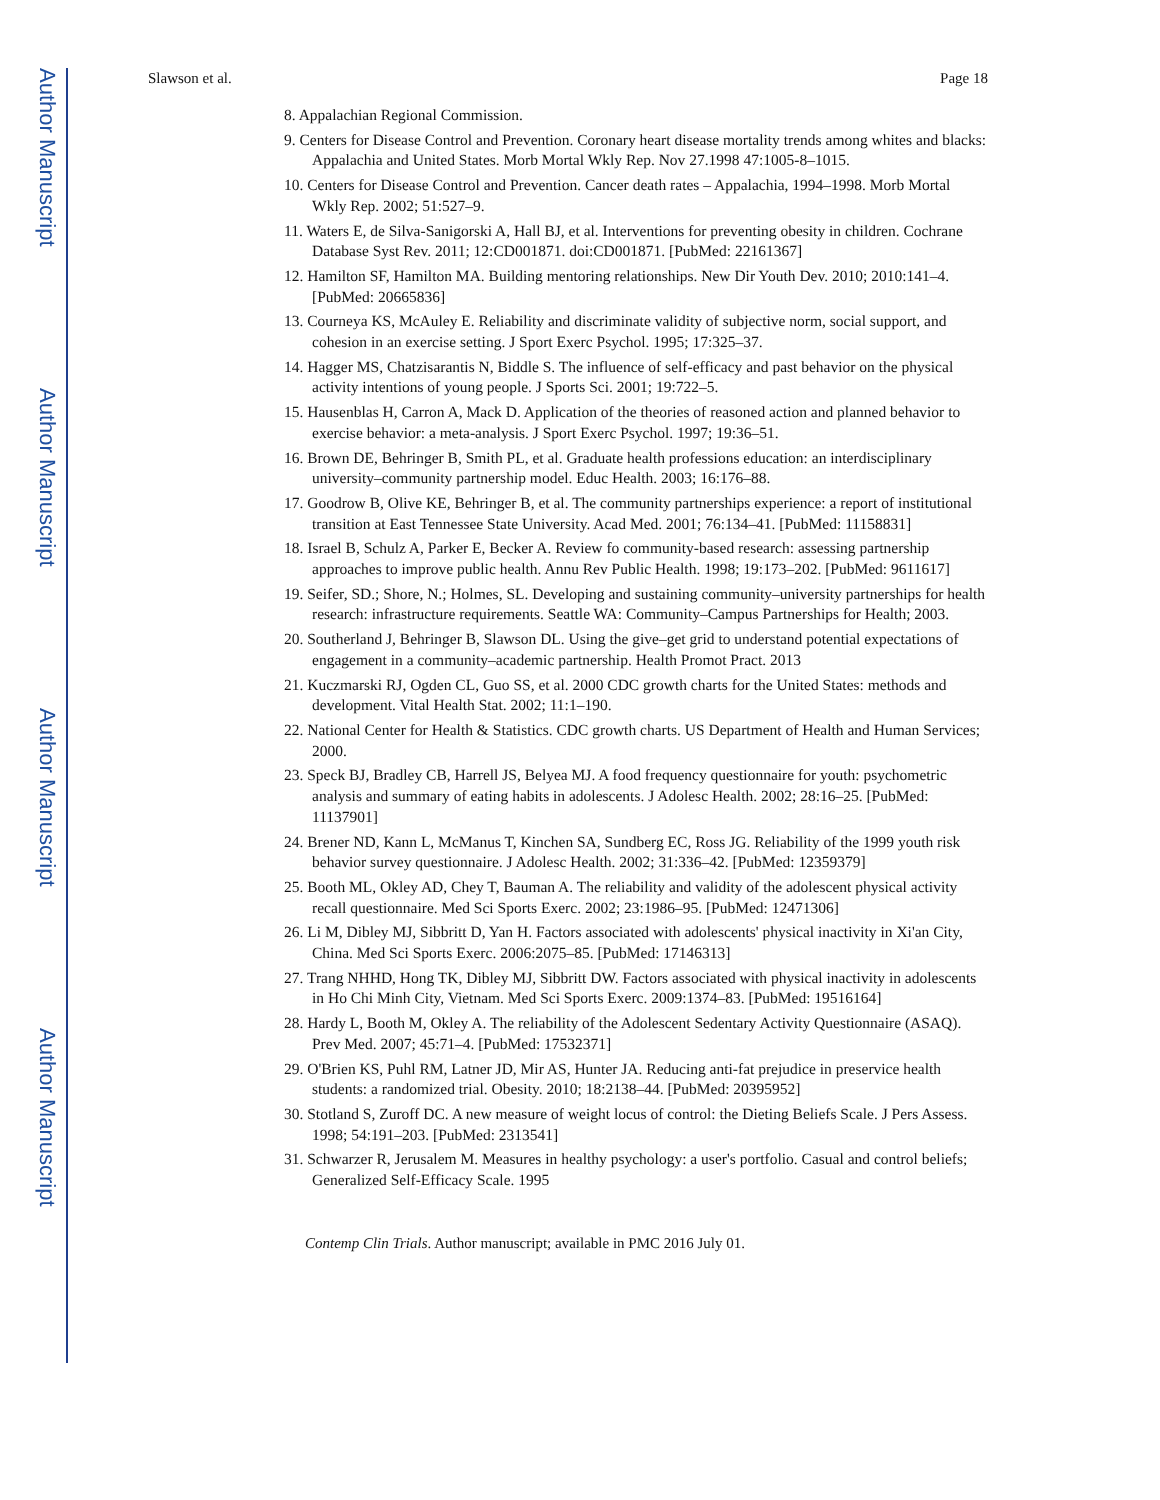Author Manuscript
Author Manuscript
Author Manuscript
Author Manuscript
Slawson et al. Page 18
8. Appalachian Regional Commission.
9. Centers for Disease Control and Prevention. Coronary heart disease mortality trends among whites and blacks: Appalachia and United States. Morb Mortal Wkly Rep. Nov 27.1998 47:1005-8–1015.
10. Centers for Disease Control and Prevention. Cancer death rates – Appalachia, 1994–1998. Morb Mortal Wkly Rep. 2002; 51:527–9.
11. Waters E, de Silva-Sanigorski A, Hall BJ, et al. Interventions for preventing obesity in children. Cochrane Database Syst Rev. 2011; 12:CD001871. doi:CD001871. [PubMed: 22161367]
12. Hamilton SF, Hamilton MA. Building mentoring relationships. New Dir Youth Dev. 2010; 2010:141–4. [PubMed: 20665836]
13. Courneya KS, McAuley E. Reliability and discriminate validity of subjective norm, social support, and cohesion in an exercise setting. J Sport Exerc Psychol. 1995; 17:325–37.
14. Hagger MS, Chatzisarantis N, Biddle S. The influence of self-efficacy and past behavior on the physical activity intentions of young people. J Sports Sci. 2001; 19:722–5.
15. Hausenblas H, Carron A, Mack D. Application of the theories of reasoned action and planned behavior to exercise behavior: a meta-analysis. J Sport Exerc Psychol. 1997; 19:36–51.
16. Brown DE, Behringer B, Smith PL, et al. Graduate health professions education: an interdisciplinary university–community partnership model. Educ Health. 2003; 16:176–88.
17. Goodrow B, Olive KE, Behringer B, et al. The community partnerships experience: a report of institutional transition at East Tennessee State University. Acad Med. 2001; 76:134–41. [PubMed: 11158831]
18. Israel B, Schulz A, Parker E, Becker A. Review fo community-based research: assessing partnership approaches to improve public health. Annu Rev Public Health. 1998; 19:173–202. [PubMed: 9611617]
19. Seifer, SD.; Shore, N.; Holmes, SL. Developing and sustaining community–university partnerships for health research: infrastructure requirements. Seattle WA: Community–Campus Partnerships for Health; 2003.
20. Southerland J, Behringer B, Slawson DL. Using the give–get grid to understand potential expectations of engagement in a community–academic partnership. Health Promot Pract. 2013
21. Kuczmarski RJ, Ogden CL, Guo SS, et al. 2000 CDC growth charts for the United States: methods and development. Vital Health Stat. 2002; 11:1–190.
22. National Center for Health & Statistics. CDC growth charts. US Department of Health and Human Services; 2000.
23. Speck BJ, Bradley CB, Harrell JS, Belyea MJ. A food frequency questionnaire for youth: psychometric analysis and summary of eating habits in adolescents. J Adolesc Health. 2002; 28:16–25. [PubMed: 11137901]
24. Brener ND, Kann L, McManus T, Kinchen SA, Sundberg EC, Ross JG. Reliability of the 1999 youth risk behavior survey questionnaire. J Adolesc Health. 2002; 31:336–42. [PubMed: 12359379]
25. Booth ML, Okley AD, Chey T, Bauman A. The reliability and validity of the adolescent physical activity recall questionnaire. Med Sci Sports Exerc. 2002; 23:1986–95. [PubMed: 12471306]
26. Li M, Dibley MJ, Sibbritt D, Yan H. Factors associated with adolescents' physical inactivity in Xi'an City, China. Med Sci Sports Exerc. 2006:2075–85. [PubMed: 17146313]
27. Trang NHHD, Hong TK, Dibley MJ, Sibbritt DW. Factors associated with physical inactivity in adolescents in Ho Chi Minh City, Vietnam. Med Sci Sports Exerc. 2009:1374–83. [PubMed: 19516164]
28. Hardy L, Booth M, Okley A. The reliability of the Adolescent Sedentary Activity Questionnaire (ASAQ). Prev Med. 2007; 45:71–4. [PubMed: 17532371]
29. O'Brien KS, Puhl RM, Latner JD, Mir AS, Hunter JA. Reducing anti-fat prejudice in preservice health students: a randomized trial. Obesity. 2010; 18:2138–44. [PubMed: 20395952]
30. Stotland S, Zuroff DC. A new measure of weight locus of control: the Dieting Beliefs Scale. J Pers Assess. 1998; 54:191–203. [PubMed: 2313541]
31. Schwarzer R, Jerusalem M. Measures in healthy psychology: a user's portfolio. Casual and control beliefs; Generalized Self-Efficacy Scale. 1995
Contemp Clin Trials. Author manuscript; available in PMC 2016 July 01.